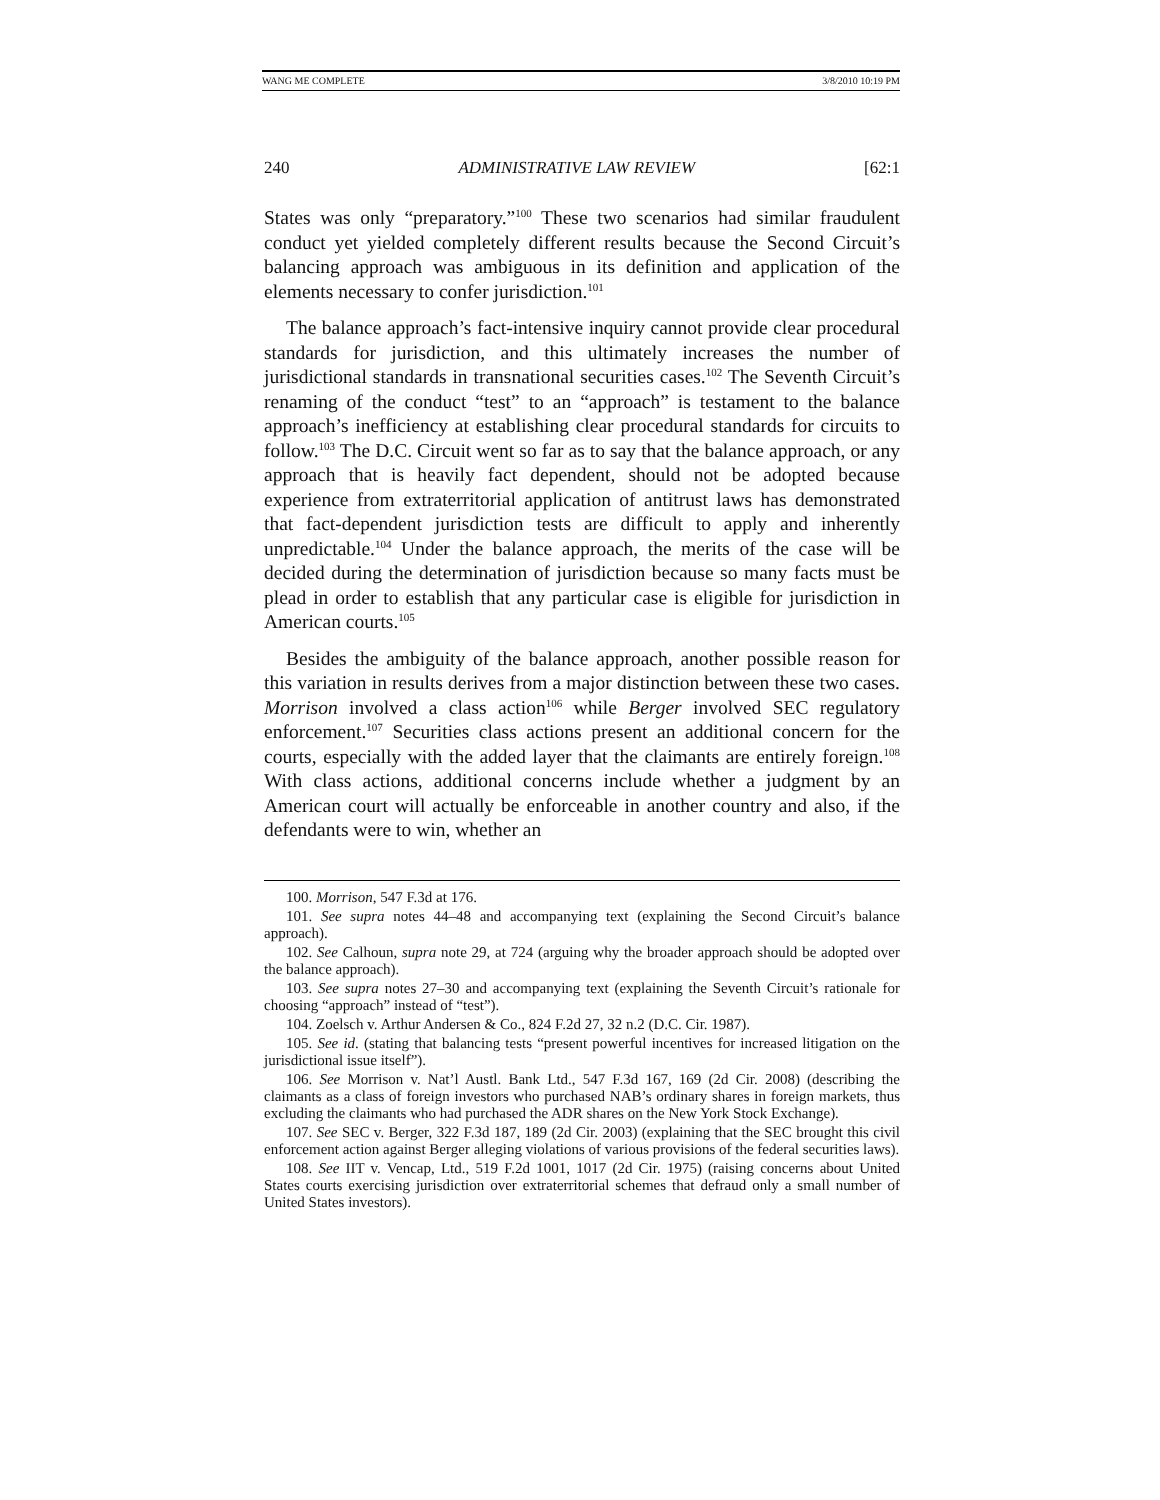WANG ME COMPLETE 3/8/2010 10:19 PM
240 ADMINISTRATIVE LAW REVIEW [62:1
States was only “preparatory.”<sup>100</sup> These two scenarios had similar fraudulent conduct yet yielded completely different results because the Second Circuit’s balancing approach was ambiguous in its definition and application of the elements necessary to confer jurisdiction.<sup>101</sup>
The balance approach’s fact-intensive inquiry cannot provide clear procedural standards for jurisdiction, and this ultimately increases the number of jurisdictional standards in transnational securities cases.<sup>102</sup> The Seventh Circuit’s renaming of the conduct “test” to an “approach” is testament to the balance approach’s inefficiency at establishing clear procedural standards for circuits to follow.<sup>103</sup> The D.C. Circuit went so far as to say that the balance approach, or any approach that is heavily fact dependent, should not be adopted because experience from extraterritorial application of antitrust laws has demonstrated that fact-dependent jurisdiction tests are difficult to apply and inherently unpredictable.<sup>104</sup> Under the balance approach, the merits of the case will be decided during the determination of jurisdiction because so many facts must be plead in order to establish that any particular case is eligible for jurisdiction in American courts.<sup>105</sup>
Besides the ambiguity of the balance approach, another possible reason for this variation in results derives from a major distinction between these two cases. Morrison involved a class action<sup>106</sup> while Berger involved SEC regulatory enforcement.<sup>107</sup> Securities class actions present an additional concern for the courts, especially with the added layer that the claimants are entirely foreign.<sup>108</sup> With class actions, additional concerns include whether a judgment by an American court will actually be enforceable in another country and also, if the defendants were to win, whether an
100. Morrison, 547 F.3d at 176.
101. See supra notes 44–48 and accompanying text (explaining the Second Circuit’s balance approach).
102. See Calhoun, supra note 29, at 724 (arguing why the broader approach should be adopted over the balance approach).
103. See supra notes 27–30 and accompanying text (explaining the Seventh Circuit’s rationale for choosing “approach” instead of “test”).
104. Zoelsch v. Arthur Andersen & Co., 824 F.2d 27, 32 n.2 (D.C. Cir. 1987).
105. See id. (stating that balancing tests “present powerful incentives for increased litigation on the jurisdictional issue itself”).
106. See Morrison v. Nat’l Austl. Bank Ltd., 547 F.3d 167, 169 (2d Cir. 2008) (describing the claimants as a class of foreign investors who purchased NAB’s ordinary shares in foreign markets, thus excluding the claimants who had purchased the ADR shares on the New York Stock Exchange).
107. See SEC v. Berger, 322 F.3d 187, 189 (2d Cir. 2003) (explaining that the SEC brought this civil enforcement action against Berger alleging violations of various provisions of the federal securities laws).
108. See IIT v. Vencap, Ltd., 519 F.2d 1001, 1017 (2d Cir. 1975) (raising concerns about United States courts exercising jurisdiction over extraterritorial schemes that defraud only a small number of United States investors).